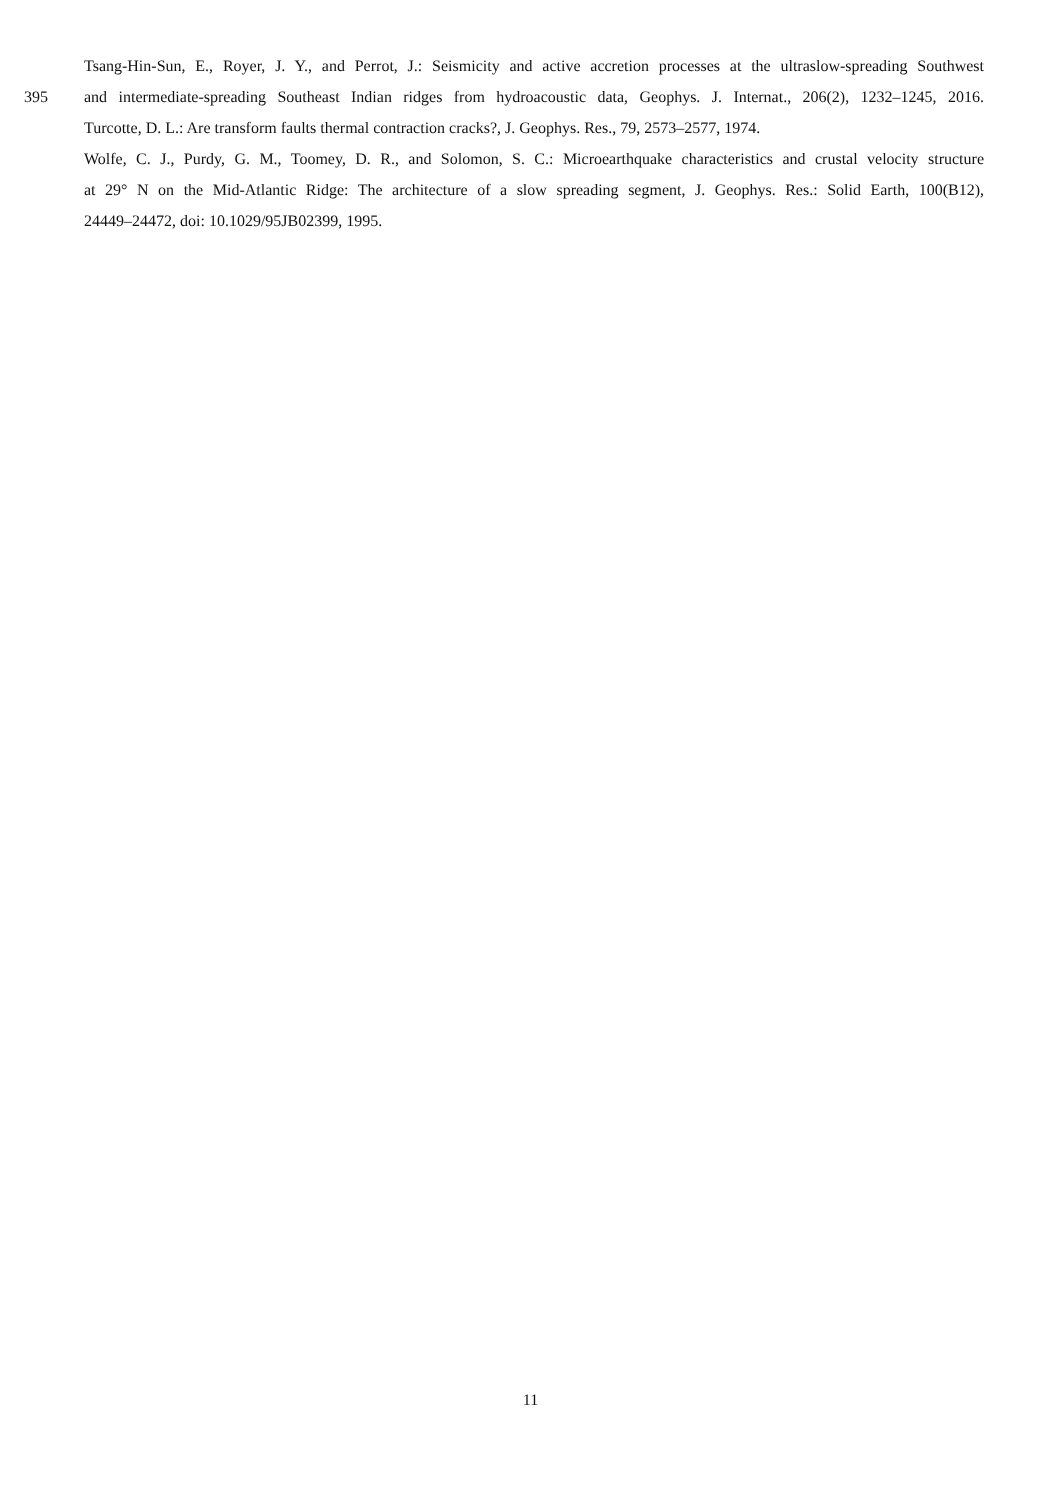Tsang-Hin-Sun, E., Royer, J. Y., and Perrot, J.: Seismicity and active accretion processes at the ultraslow-spreading Southwest
395 and intermediate-spreading Southeast Indian ridges from hydroacoustic data, Geophys. J. Internat., 206(2), 1232–1245, 2016.
Turcotte, D. L.: Are transform faults thermal contraction cracks?, J. Geophys. Res., 79, 2573–2577, 1974.
Wolfe, C. J., Purdy, G. M., Toomey, D. R., and Solomon, S. C.: Microearthquake characteristics and crustal velocity structure
at 29° N on the Mid-Atlantic Ridge: The architecture of a slow spreading segment, J. Geophys. Res.: Solid Earth, 100(B12),
24449–24472, doi: 10.1029/95JB02399, 1995.
11